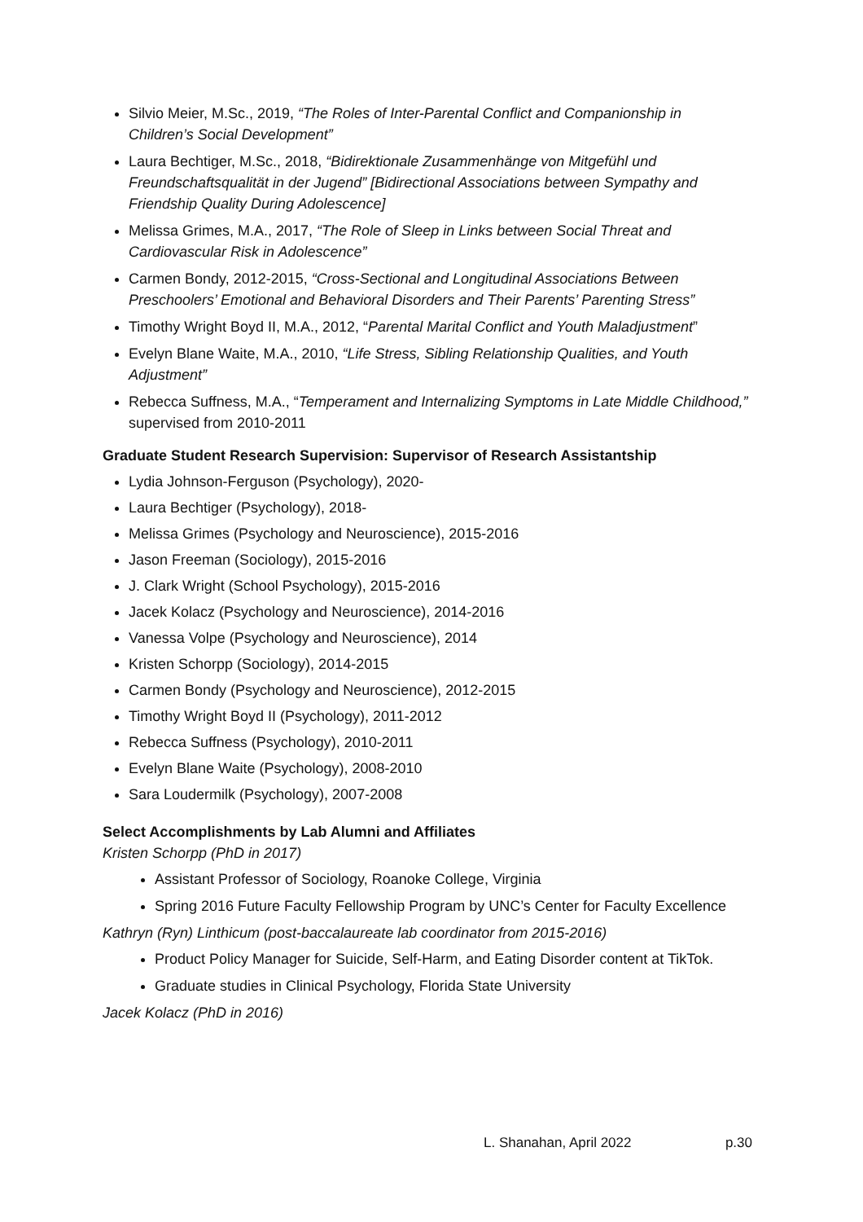Silvio Meier, M.Sc., 2019, “The Roles of Inter-Parental Conflict and Companionship in Children’s Social Development”
Laura Bechtiger, M.Sc., 2018, “Bidirektionale Zusammenhänge von Mitgefühl und Freundschaftsqualität in der Jugend” [Bidirectional Associations between Sympathy and Friendship Quality During Adolescence]
Melissa Grimes, M.A., 2017, “The Role of Sleep in Links between Social Threat and Cardiovascular Risk in Adolescence”
Carmen Bondy, 2012-2015, “Cross-Sectional and Longitudinal Associations Between Preschoolers’ Emotional and Behavioral Disorders and Their Parents’ Parenting Stress”
Timothy Wright Boyd II, M.A., 2012, “Parental Marital Conflict and Youth Maladjustment”
Evelyn Blane Waite, M.A., 2010, “Life Stress, Sibling Relationship Qualities, and Youth Adjustment”
Rebecca Suffness, M.A., “Temperament and Internalizing Symptoms in Late Middle Childhood,” supervised from 2010-2011
Graduate Student Research Supervision: Supervisor of Research Assistantship
Lydia Johnson-Ferguson (Psychology), 2020-
Laura Bechtiger (Psychology), 2018-
Melissa Grimes (Psychology and Neuroscience), 2015-2016
Jason Freeman (Sociology), 2015-2016
J. Clark Wright (School Psychology), 2015-2016
Jacek Kolacz (Psychology and Neuroscience), 2014-2016
Vanessa Volpe (Psychology and Neuroscience), 2014
Kristen Schorpp (Sociology), 2014-2015
Carmen Bondy (Psychology and Neuroscience), 2012-2015
Timothy Wright Boyd II (Psychology), 2011-2012
Rebecca Suffness (Psychology), 2010-2011
Evelyn Blane Waite (Psychology), 2008-2010
Sara Loudermilk (Psychology), 2007-2008
Select Accomplishments by Lab Alumni and Affiliates
Kristen Schorpp (PhD in 2017)
Assistant Professor of Sociology, Roanoke College, Virginia
Spring 2016 Future Faculty Fellowship Program by UNC’s Center for Faculty Excellence
Kathryn (Ryn) Linthicum (post-baccalaureate lab coordinator from 2015-2016)
Product Policy Manager for Suicide, Self-Harm, and Eating Disorder content at TikTok.
Graduate studies in Clinical Psychology, Florida State University
Jacek Kolacz (PhD in 2016)
L. Shanahan, April 2022 p.30